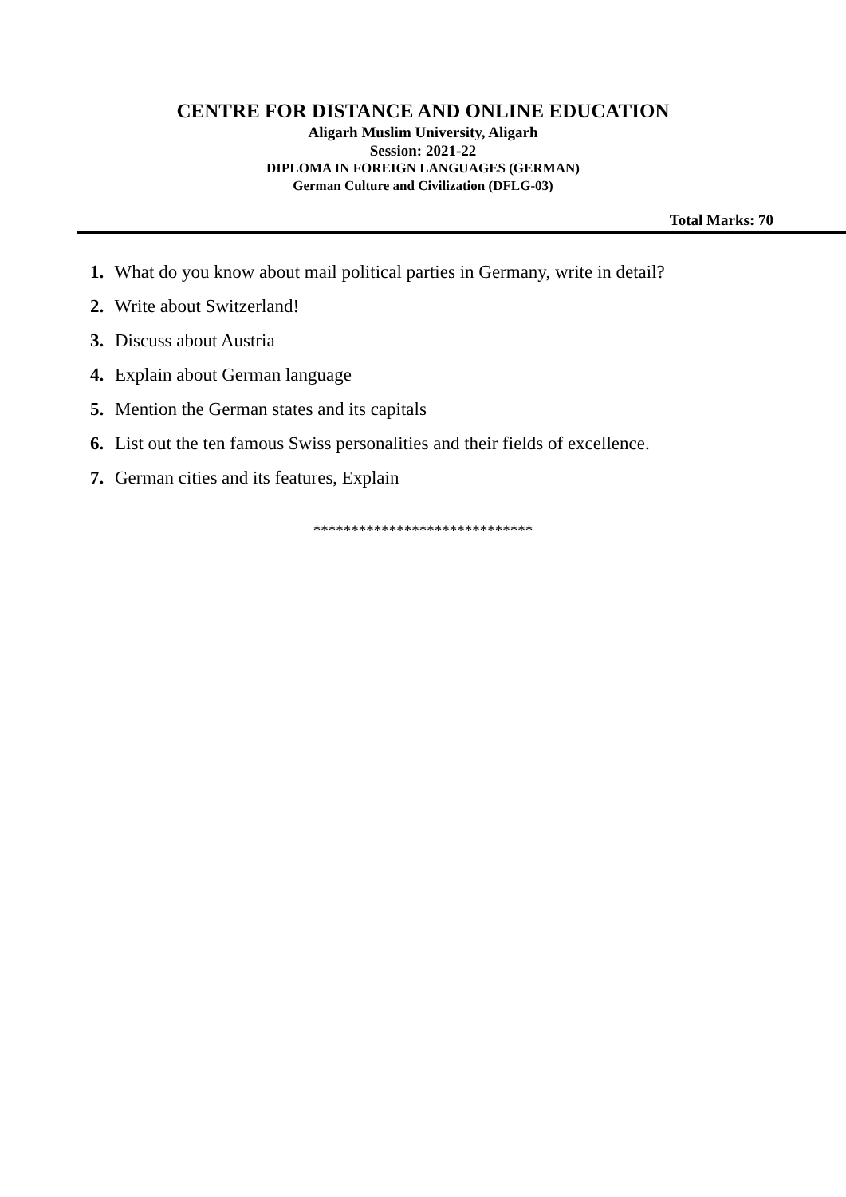CENTRE FOR DISTANCE AND ONLINE EDUCATION
Aligarh Muslim University, Aligarh
Session: 2021-22
DIPLOMA IN FOREIGN LANGUAGES (GERMAN)
German Culture and Civilization (DFLG-03)
Total Marks: 70
1. What do you know about mail political parties in Germany, write in detail?
2. Write about Switzerland!
3. Discuss about Austria
4. Explain about German language
5. Mention the German states and its capitals
6. List out the ten famous Swiss personalities and their fields of excellence.
7. German cities and its features, Explain
*****************************